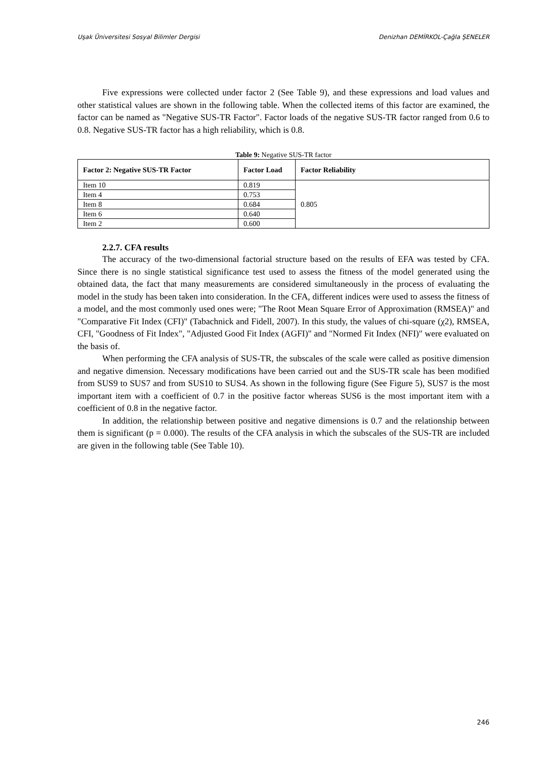Uşak Üniversitesi Sosyal Bilimler Dergisi Denizhan DEMİRKOL-Çağla ŞENELER
Five expressions were collected under factor 2 (See Table 9), and these expressions and load values and other statistical values are shown in the following table. When the collected items of this factor are examined, the factor can be named as "Negative SUS-TR Factor". Factor loads of the negative SUS-TR factor ranged from 0.6 to 0.8. Negative SUS-TR factor has a high reliability, which is 0.8.
Table 9: Negative SUS-TR factor
| Factor 2: Negative SUS-TR Factor | Factor Load | Factor Reliability |
| --- | --- | --- |
| Item 10 | 0.819 | 0.805 |
| Item 4 | 0.753 | |
| Item 8 | 0.684 | |
| Item 6 | 0.640 | |
| Item 2 | 0.600 | |
2.2.7. CFA results
The accuracy of the two-dimensional factorial structure based on the results of EFA was tested by CFA. Since there is no single statistical significance test used to assess the fitness of the model generated using the obtained data, the fact that many measurements are considered simultaneously in the process of evaluating the model in the study has been taken into consideration. In the CFA, different indices were used to assess the fitness of a model, and the most commonly used ones were; "The Root Mean Square Error of Approximation (RMSEA)" and "Comparative Fit Index (CFI)" (Tabachnick and Fidell, 2007). In this study, the values of chi-square (χ2), RMSEA, CFI, "Goodness of Fit Index", "Adjusted Good Fit Index (AGFI)" and "Normed Fit Index (NFI)" were evaluated on the basis of.
When performing the CFA analysis of SUS-TR, the subscales of the scale were called as positive dimension and negative dimension. Necessary modifications have been carried out and the SUS-TR scale has been modified from SUS9 to SUS7 and from SUS10 to SUS4. As shown in the following figure (See Figure 5), SUS7 is the most important item with a coefficient of 0.7 in the positive factor whereas SUS6 is the most important item with a coefficient of 0.8 in the negative factor.
In addition, the relationship between positive and negative dimensions is 0.7 and the relationship between them is significant (p = 0.000). The results of the CFA analysis in which the subscales of the SUS-TR are included are given in the following table (See Table 10).
246